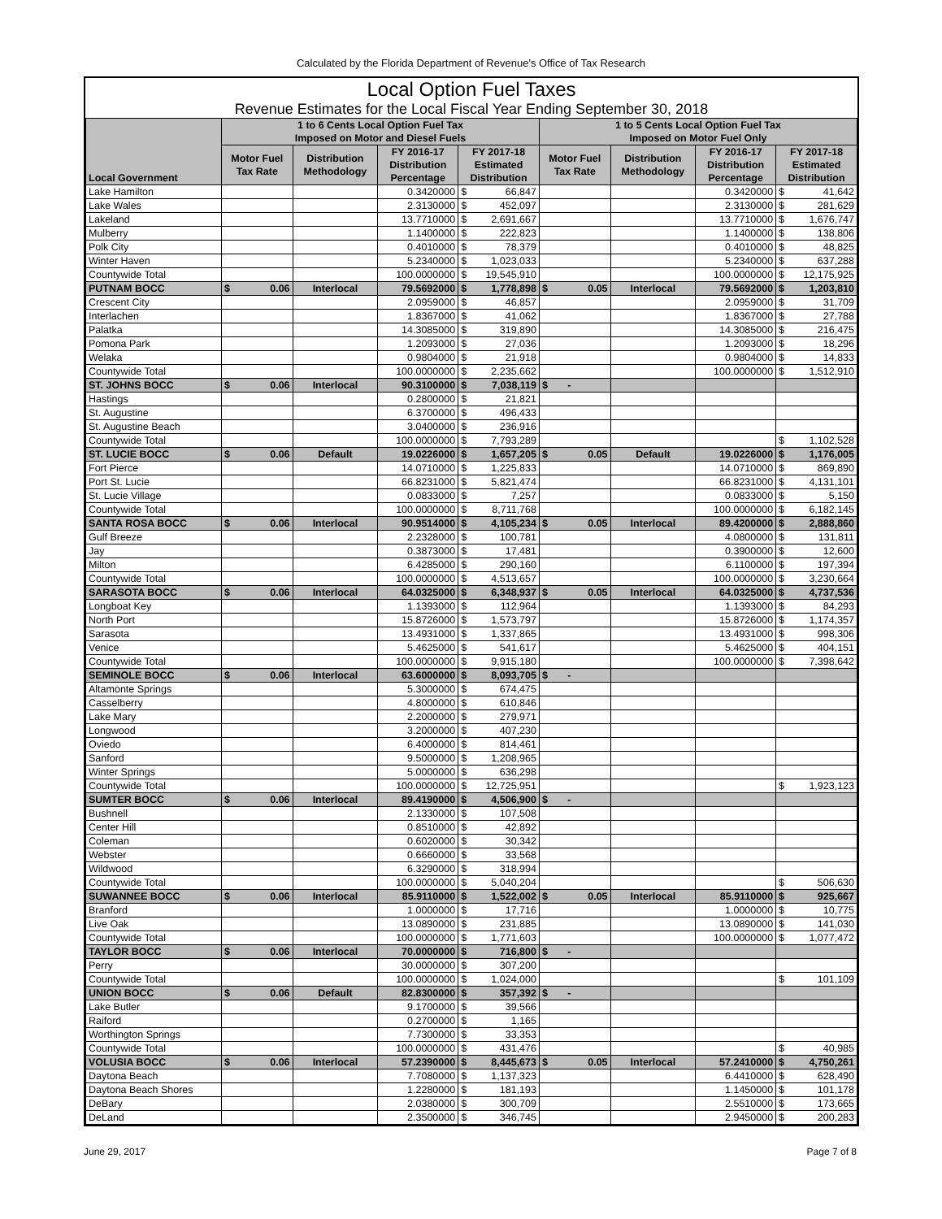Calculated by the Florida Department of Revenue's Office of Tax Research
Local Option Fuel Taxes
Revenue Estimates for the Local Fiscal Year Ending September 30, 2018
| Local Government | 1 to 6 Cents Local Option Fuel Tax Imposed on Motor and Diesel Fuels | | | | | 1 to 5 Cents Local Option Fuel Tax Imposed on Motor Fuel Only | | | | |
| --- | --- | --- | --- | --- | --- | --- | --- | --- | --- | --- |
| | Motor Fuel Tax Rate | Distribution Methodology | FY 2016-17 Distribution Percentage | FY 2017-18 Estimated Distribution | | Motor Fuel Tax Rate | Distribution Methodology | FY 2016-17 Distribution Percentage | FY 2017-18 Estimated Distribution | |
| Lake Hamilton | | | 0.3420000 | $ | 66,847 | | | 0.3420000 | $ | 41,642 |
| Lake Wales | | | 2.3130000 | $ | 452,097 | | | 2.3130000 | $ | 281,629 |
| Lakeland | | | 13.7710000 | $ | 2,691,667 | | | 13.7710000 | $ | 1,676,747 |
| Mulberry | | | 1.1400000 | $ | 222,823 | | | 1.1400000 | $ | 138,806 |
| Polk City | | | 0.4010000 | $ | 78,379 | | | 0.4010000 | $ | 48,825 |
| Winter Haven | | | 5.2340000 | $ | 1,023,033 | | | 5.2340000 | $ | 637,288 |
| Countywide Total | | | 100.0000000 | $ | 19,545,910 | | | 100.0000000 | $ | 12,175,925 |
| PUTNAM BOCC | $ 0.06 | Interlocal | 79.5692000 | $ | 1,778,898 | $ 0.05 | Interlocal | 79.5692000 | $ | 1,203,810 |
| Crescent City | | | 2.0959000 | $ | 46,857 | | | 2.0959000 | $ | 31,709 |
| Interlachen | | | 1.8367000 | $ | 41,062 | | | 1.8367000 | $ | 27,788 |
| Palatka | | | 14.3085000 | $ | 319,890 | | | 14.3085000 | $ | 216,475 |
| Pomona Park | | | 1.2093000 | $ | 27,036 | | | 1.2093000 | $ | 18,296 |
| Welaka | | | 0.9804000 | $ | 21,918 | | | 0.9804000 | $ | 14,833 |
| Countywide Total | | | 100.0000000 | $ | 2,235,662 | | | 100.0000000 | $ | 1,512,910 |
| ST. JOHNS BOCC | $ 0.06 | Interlocal | 90.3100000 | $ | 7,038,119 | $ - | | | | |
| Hastings | | | 0.2800000 | $ | 21,821 | | | | | |
| St. Augustine | | | 6.3700000 | $ | 496,433 | | | | | |
| St. Augustine Beach | | | 3.0400000 | $ | 236,916 | | | | | |
| Countywide Total | | | 100.0000000 | $ | 7,793,289 | | | | $ | 1,102,528 |
| ST. LUCIE BOCC | $ 0.06 | Default | 19.0226000 | $ | 1,657,205 | $ 0.05 | Default | 19.0226000 | $ | 1,176,005 |
| Fort Pierce | | | 14.0710000 | $ | 1,225,833 | | | 14.0710000 | $ | 869,890 |
| Port St. Lucie | | | 66.8231000 | $ | 5,821,474 | | | 66.8231000 | $ | 4,131,101 |
| St. Lucie Village | | | 0.0833000 | $ | 7,257 | | | 0.0833000 | $ | 5,150 |
| Countywide Total | | | 100.0000000 | $ | 8,711,768 | | | 100.0000000 | $ | 6,182,145 |
| SANTA ROSA BOCC | $ 0.06 | Interlocal | 90.9514000 | $ | 4,105,234 | $ 0.05 | Interlocal | 89.4200000 | $ | 2,888,860 |
| Gulf Breeze | | | 2.2328000 | $ | 100,781 | | | 4.0800000 | $ | 131,811 |
| Jay | | | 0.3873000 | $ | 17,481 | | | 0.3900000 | $ | 12,600 |
| Milton | | | 6.4285000 | $ | 290,160 | | | 6.1100000 | $ | 197,394 |
| Countywide Total | | | 100.0000000 | $ | 4,513,657 | | | 100.0000000 | $ | 3,230,664 |
| SARASOTA BOCC | $ 0.06 | Interlocal | 64.0325000 | $ | 6,348,937 | $ 0.05 | Interlocal | 64.0325000 | $ | 4,737,536 |
| Longboat Key | | | 1.1393000 | $ | 112,964 | | | 1.1393000 | $ | 84,293 |
| North Port | | | 15.8726000 | $ | 1,573,797 | | | 15.8726000 | $ | 1,174,357 |
| Sarasota | | | 13.4931000 | $ | 1,337,865 | | | 13.4931000 | $ | 998,306 |
| Venice | | | 5.4625000 | $ | 541,617 | | | 5.4625000 | $ | 404,151 |
| Countywide Total | | | 100.0000000 | $ | 9,915,180 | | | 100.0000000 | $ | 7,398,642 |
| SEMINOLE BOCC | $ 0.06 | Interlocal | 63.6000000 | $ | 8,093,705 | $ - | | | | |
| Altamonte Springs | | | 5.3000000 | $ | 674,475 | | | | | |
| Casselberry | | | 4.8000000 | $ | 610,846 | | | | | |
| Lake Mary | | | 2.2000000 | $ | 279,971 | | | | | |
| Longwood | | | 3.2000000 | $ | 407,230 | | | | | |
| Oviedo | | | 6.4000000 | $ | 814,461 | | | | | |
| Sanford | | | 9.5000000 | $ | 1,208,965 | | | | | |
| Winter Springs | | | 5.0000000 | $ | 636,298 | | | | | |
| Countywide Total | | | 100.0000000 | $ | 12,725,951 | | | | $ | 1,923,123 |
| SUMTER BOCC | $ 0.06 | Interlocal | 89.4190000 | $ | 4,506,900 | $ - | | | | |
| Bushnell | | | 2.1330000 | $ | 107,508 | | | | | |
| Center Hill | | | 0.8510000 | $ | 42,892 | | | | | |
| Coleman | | | 0.6020000 | $ | 30,342 | | | | | |
| Webster | | | 0.6660000 | $ | 33,568 | | | | | |
| Wildwood | | | 6.3290000 | $ | 318,994 | | | | | |
| Countywide Total | | | 100.0000000 | $ | 5,040,204 | | | | $ | 506,630 |
| SUWANNEE BOCC | $ 0.06 | Interlocal | 85.9110000 | $ | 1,522,002 | $ 0.05 | Interlocal | 85.9110000 | $ | 925,667 |
| Branford | | | 1.0000000 | $ | 17,716 | | | 1.0000000 | $ | 10,775 |
| Live Oak | | | 13.0890000 | $ | 231,885 | | | 13.0890000 | $ | 141,030 |
| Countywide Total | | | 100.0000000 | $ | 1,771,603 | | | 100.0000000 | $ | 1,077,472 |
| TAYLOR BOCC | $ 0.06 | Interlocal | 70.0000000 | $ | 716,800 | $ - | | | | |
| Perry | | | 30.0000000 | $ | 307,200 | | | | | |
| Countywide Total | | | 100.0000000 | $ | 1,024,000 | | | | $ | 101,109 |
| UNION BOCC | $ 0.06 | Default | 82.8300000 | $ | 357,392 | $ - | | | | |
| Lake Butler | | | 9.1700000 | $ | 39,566 | | | | | |
| Raiford | | | 0.2700000 | $ | 1,165 | | | | | |
| Worthington Springs | | | 7.7300000 | $ | 33,353 | | | | | |
| Countywide Total | | | 100.0000000 | $ | 431,476 | | | | $ | 40,985 |
| VOLUSIA BOCC | $ 0.06 | Interlocal | 57.2390000 | $ | 8,445,673 | $ 0.05 | Interlocal | 57.2410000 | $ | 4,750,261 |
| Daytona Beach | | | 7.7080000 | $ | 1,137,323 | | | 6.4410000 | $ | 628,490 |
| Daytona Beach Shores | | | 1.2280000 | $ | 181,193 | | | 1.1450000 | $ | 101,178 |
| DeBary | | | 2.0380000 | $ | 300,709 | | | 2.5510000 | $ | 173,665 |
| DeLand | | | 2.3500000 | $ | 346,745 | | | 2.9450000 | $ | 200,283 |
June 29, 2017 Page 7 of 8